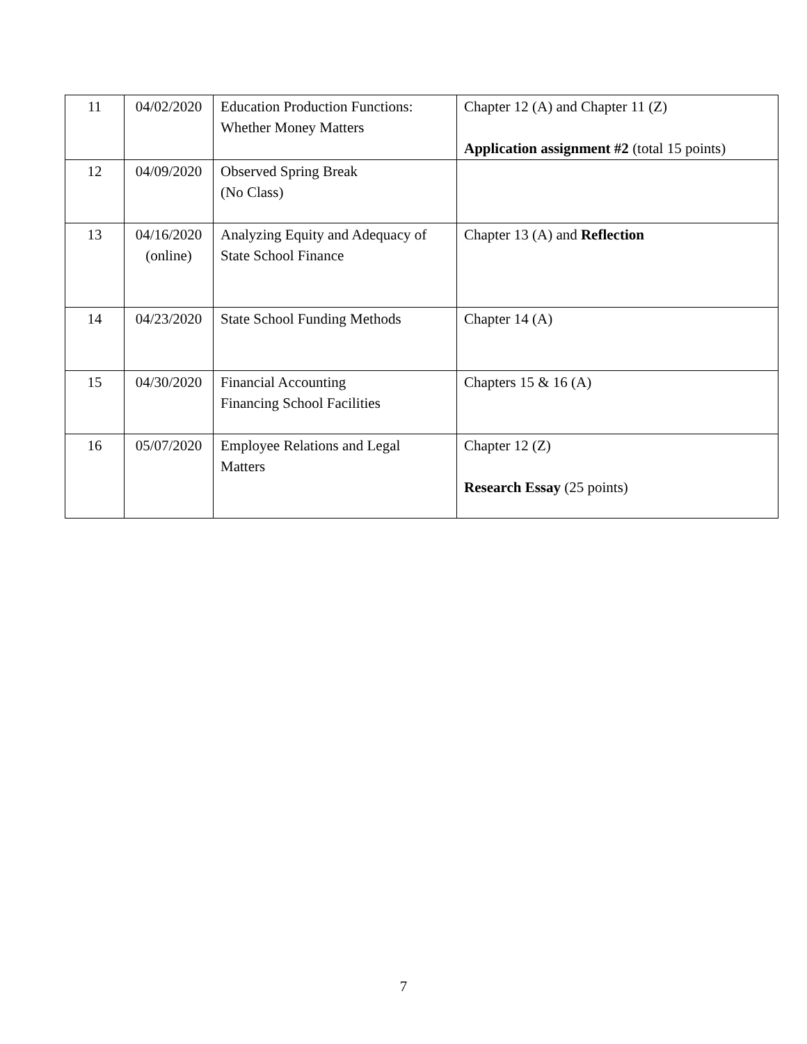| 11 | 04/02/2020 | Education Production Functions: Whether Money Matters | Chapter 12 (A) and Chapter 11 (Z) Application assignment #2 (total 15 points) |
| 12 | 04/09/2020 | Observed Spring Break (No Class) | |
| 13 | 04/16/2020 (online) | Analyzing Equity and Adequacy of State School Finance | Chapter 13 (A) and Reflection |
| 14 | 04/23/2020 | State School Funding Methods | Chapter 14 (A) |
| 15 | 04/30/2020 | Financial Accounting Financing School Facilities | Chapters 15 & 16 (A) |
| 16 | 05/07/2020 | Employee Relations and Legal Matters | Chapter 12 (Z) Research Essay (25 points) |
7